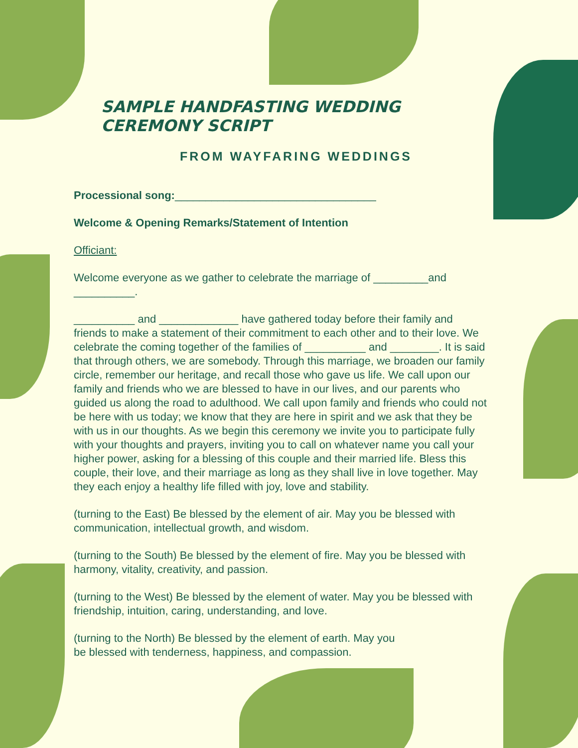SAMPLE HANDFASTING WEDDING CEREMONY SCRIPT
FROM WAYFARING WEDDINGS
Processional song:_________________________________
Welcome & Opening Remarks/Statement of Intention
Officiant:
Welcome everyone as we gather to celebrate the marriage of _________and __________.
__________ and _____________ have gathered today before their family and friends to make a statement of their commitment to each other and to their love. We celebrate the coming together of the families of __________ and ________. It is said that through others, we are somebody. Through this marriage, we broaden our family circle, remember our heritage, and recall those who gave us life. We call upon our family and friends who we are blessed to have in our lives, and our parents who guided us along the road to adulthood. We call upon family and friends who could not be here with us today; we know that they are here in spirit and we ask that they be with us in our thoughts. As we begin this ceremony we invite you to participate fully with your thoughts and prayers, inviting you to call on whatever name you call your higher power, asking for a blessing of this couple and their married life. Bless this couple, their love, and their marriage as long as they shall live in love together. May they each enjoy a healthy life filled with joy, love and stability.
(turning to the East) Be blessed by the element of air. May you be blessed with communication, intellectual growth, and wisdom.
(turning to the South) Be blessed by the element of fire. May you be blessed with harmony, vitality, creativity, and passion.
(turning to the West) Be blessed by the element of water. May you be blessed with friendship, intuition, caring, understanding, and love.
(turning to the North) Be blessed by the element of earth. May you
be blessed with tenderness, happiness, and compassion.